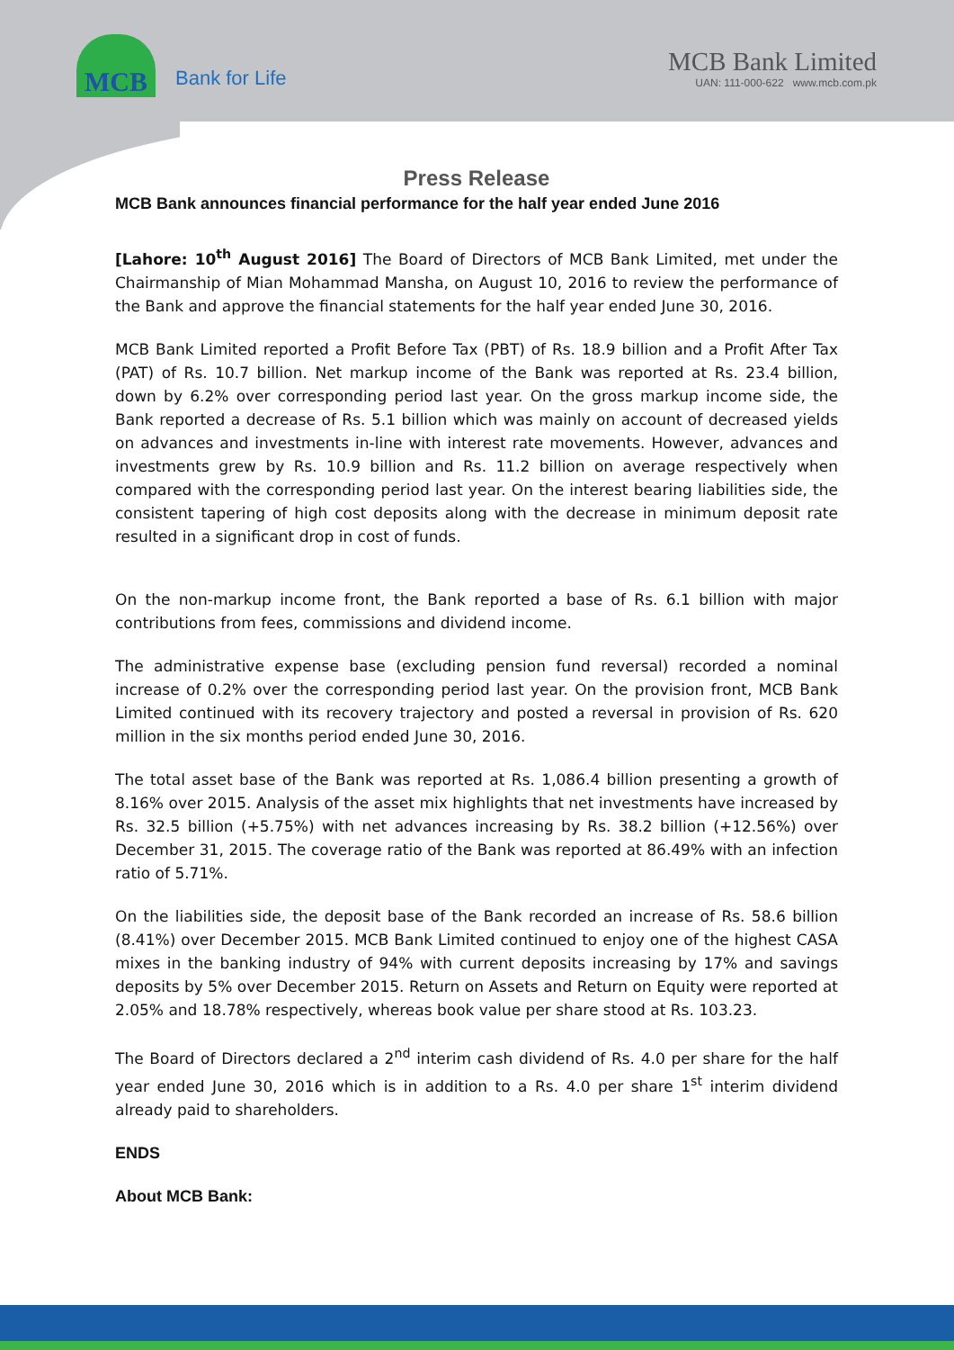MCB
Bank for Life
MCB Bank Limited
UAN: 111-000-622 www.mcb.com.pk
Press Release
MCB Bank announces financial performance for the half year ended June 2016
[Lahore: 10<sup>th</sup> August 2016] The Board of Directors of MCB Bank Limited, met under the Chairmanship of Mian Mohammad Mansha, on August 10, 2016 to review the performance of the Bank and approve the financial statements for the half year ended June 30, 2016.
MCB Bank Limited reported a Profit Before Tax (PBT) of Rs. 18.9 billion and a Profit After Tax (PAT) of Rs. 10.7 billion. Net markup income of the Bank was reported at Rs. 23.4 billion, down by 6.2% over corresponding period last year. On the gross markup income side, the Bank reported a decrease of Rs. 5.1 billion which was mainly on account of decreased yields on advances and investments in-line with interest rate movements. However, advances and investments grew by Rs. 10.9 billion and Rs. 11.2 billion on average respectively when compared with the corresponding period last year. On the interest bearing liabilities side, the consistent tapering of high cost deposits along with the decrease in minimum deposit rate resulted in a significant drop in cost of funds.
On the non-markup income front, the Bank reported a base of Rs. 6.1 billion with major contributions from fees, commissions and dividend income.
The administrative expense base (excluding pension fund reversal) recorded a nominal increase of 0.2% over the corresponding period last year. On the provision front, MCB Bank Limited continued with its recovery trajectory and posted a reversal in provision of Rs. 620 million in the six months period ended June 30, 2016.
The total asset base of the Bank was reported at Rs. 1,086.4 billion presenting a growth of 8.16% over 2015. Analysis of the asset mix highlights that net investments have increased by Rs. 32.5 billion (+5.75%) with net advances increasing by Rs. 38.2 billion (+12.56%) over December 31, 2015. The coverage ratio of the Bank was reported at 86.49% with an infection ratio of 5.71%.
On the liabilities side, the deposit base of the Bank recorded an increase of Rs. 58.6 billion (8.41%) over December 2015. MCB Bank Limited continued to enjoy one of the highest CASA mixes in the banking industry of 94% with current deposits increasing by 17% and savings deposits by 5% over December 2015. Return on Assets and Return on Equity were reported at 2.05% and 18.78% respectively, whereas book value per share stood at Rs. 103.23.
The Board of Directors declared a 2<sup>nd</sup> interim cash dividend of Rs. 4.0 per share for the half year ended June 30, 2016 which is in addition to a Rs. 4.0 per share 1<sup>st</sup> interim dividend already paid to shareholders.
ENDS
About MCB Bank: